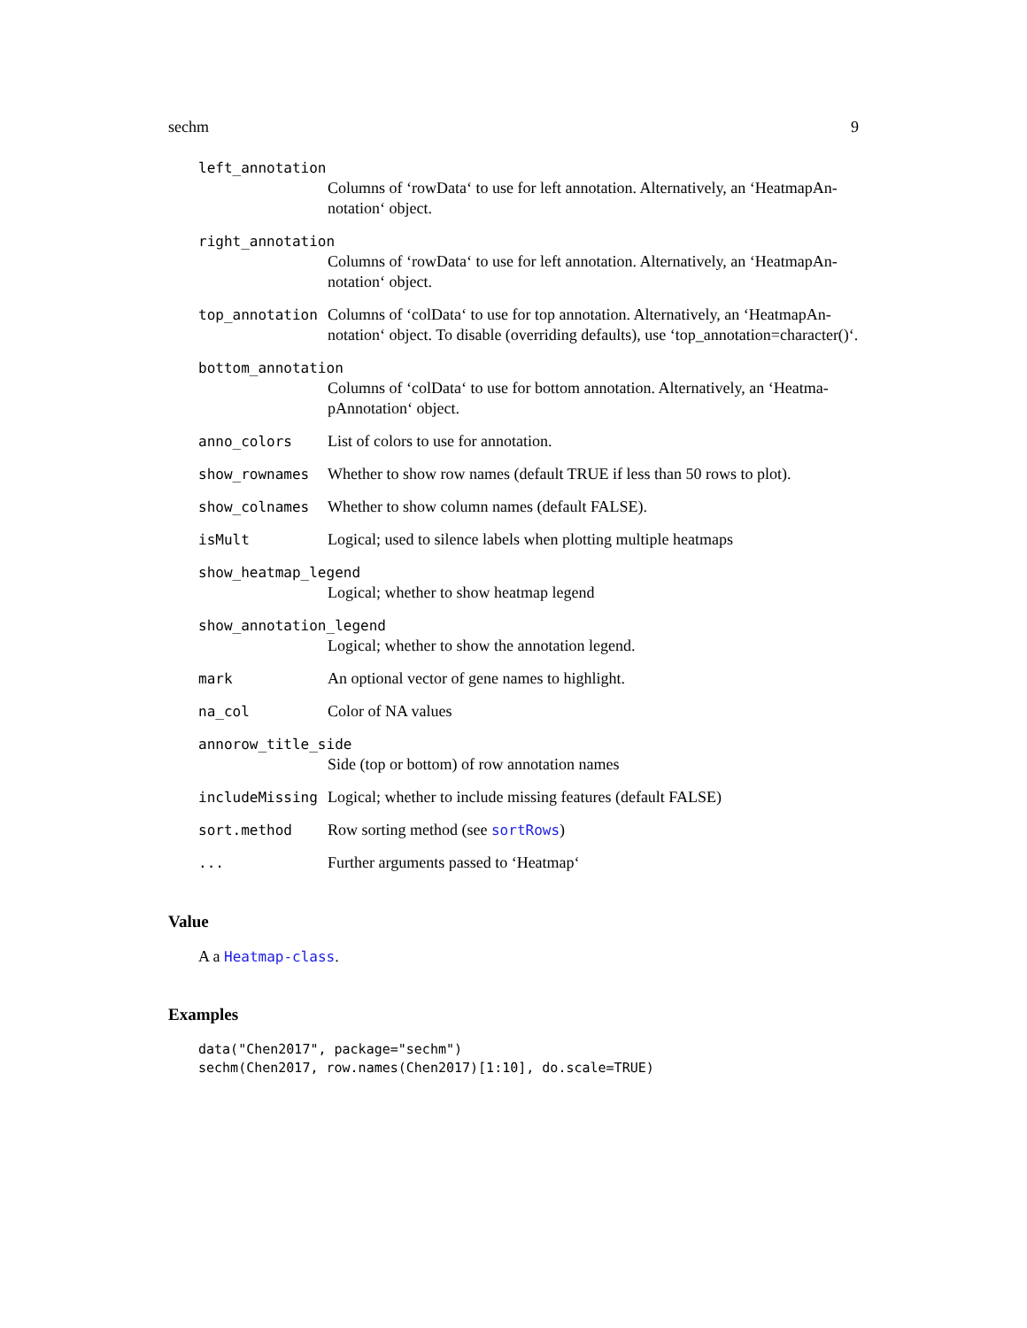sechm 9
left_annotation
Columns of ‘rowData‘ to use for left annotation. Alternatively, an ‘HeatmapAn-notation‘ object.
right_annotation
Columns of ‘rowData‘ to use for left annotation. Alternatively, an ‘HeatmapAn-notation‘ object.
top_annotation Columns of ‘colData‘ to use for top annotation. Alternatively, an ‘HeatmapAn-notation‘ object. To disable (overriding defaults), use ‘top_annotation=character()‘.
bottom_annotation
Columns of ‘colData‘ to use for bottom annotation. Alternatively, an ‘Heatma-pAnnotation‘ object.
anno_colors List of colors to use for annotation.
show_rownames Whether to show row names (default TRUE if less than 50 rows to plot).
show_colnames Whether to show column names (default FALSE).
isMult Logical; used to silence labels when plotting multiple heatmaps
show_heatmap_legend
Logical; whether to show heatmap legend
show_annotation_legend
Logical; whether to show the annotation legend.
mark An optional vector of gene names to highlight.
na_col Color of NA values
annorow_title_side
Side (top or bottom) of row annotation names
includeMissing Logical; whether to include missing features (default FALSE)
sort.method Row sorting method (see sortRows)
... Further arguments passed to ‘Heatmap‘
Value
A a Heatmap-class.
Examples
data("Chen2017", package="sechm")
sechm(Chen2017, row.names(Chen2017)[1:10], do.scale=TRUE)